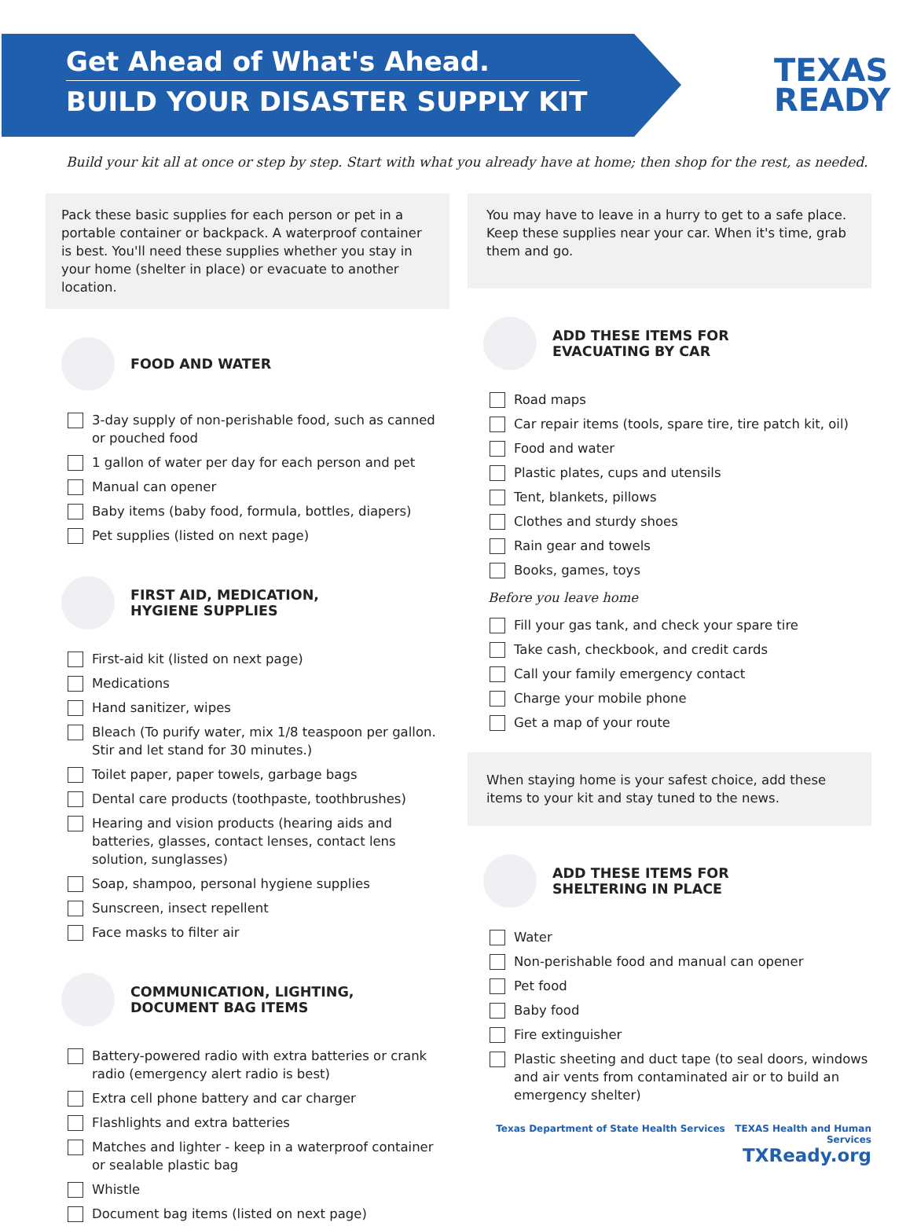Get Ahead of What's Ahead.
BUILD YOUR DISASTER SUPPLY KIT
TEXAS
READY
Build your kit all at once or step by step. Start with what you already have at home; then shop for the rest, as needed.
Pack these basic supplies for each person or pet in a portable container or backpack. A waterproof container is best. You'll need these supplies whether you stay in your home (shelter in place) or evacuate to another location.
FOOD AND WATER
3-day supply of non-perishable food, such as canned or pouched food
1 gallon of water per day for each person and pet
Manual can opener
Baby items (baby food, formula, bottles, diapers)
Pet supplies (listed on next page)
FIRST AID, MEDICATION,
HYGIENE SUPPLIES
First-aid kit (listed on next page)
Medications
Hand sanitizer, wipes
Bleach (To purify water, mix 1/8 teaspoon per gallon. Stir and let stand for 30 minutes.)
Toilet paper, paper towels, garbage bags
Dental care products (toothpaste, toothbrushes)
Hearing and vision products (hearing aids and batteries, glasses, contact lenses, contact lens solution, sunglasses)
Soap, shampoo, personal hygiene supplies
Sunscreen, insect repellent
Face masks to filter air
COMMUNICATION, LIGHTING,
DOCUMENT BAG ITEMS
Battery-powered radio with extra batteries or crank radio (emergency alert radio is best)
Extra cell phone battery and car charger
Flashlights and extra batteries
Matches and lighter - keep in a waterproof container or sealable plastic bag
Whistle
Document bag items (listed on next page)
You may have to leave in a hurry to get to a safe place. Keep these supplies near your car. When it's time, grab them and go.
ADD THESE ITEMS FOR
EVACUATING BY CAR
Road maps
Car repair items (tools, spare tire, tire patch kit, oil)
Food and water
Plastic plates, cups and utensils
Tent, blankets, pillows
Clothes and sturdy shoes
Rain gear and towels
Books, games, toys
Before you leave home
Fill your gas tank, and check your spare tire
Take cash, checkbook, and credit cards
Call your family emergency contact
Charge your mobile phone
Get a map of your route
When staying home is your safest choice, add these items to your kit and stay tuned to the news.
ADD THESE ITEMS FOR
SHELTERING IN PLACE
Water
Non-perishable food and manual can opener
Pet food
Baby food
Fire extinguisher
Plastic sheeting and duct tape (to seal doors, windows and air vents from contaminated air or to build an emergency shelter)
Texas Department of State Health Services TEXAS Health and Human Services
TXReady.org